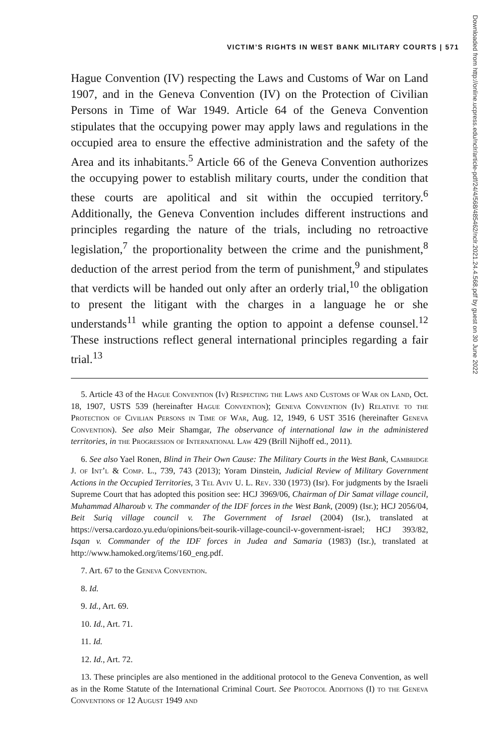VICTIM’S RIGHTS IN WEST BANK MILITARY COURTS | 571
Downloaded from http://online.ucpress.edu/nclr/article-pdf/24/4/568/485462/nclr.2021.24.4.568.pdf by guest on 30 June 2022
Hague Convention (IV) respecting the Laws and Customs of War on Land 1907, and in the Geneva Convention (IV) on the Protection of Civilian Persons in Time of War 1949. Article 64 of the Geneva Convention stipulates that the occupying power may apply laws and regulations in the occupied area to ensure the effective administration and the safety of the Area and its inhabitants.<sup>5</sup> Article 66 of the Geneva Convention authorizes the occupying power to establish military courts, under the condition that these courts are apolitical and sit within the occupied territory.<sup>6</sup> Additionally, the Geneva Convention includes different instructions and principles regarding the nature of the trials, including no retroactive legislation,<sup>7</sup> the proportionality between the crime and the punishment,<sup>8</sup> deduction of the arrest period from the term of punishment,<sup>9</sup> and stipulates that verdicts will be handed out only after an orderly trial,<sup>10</sup> the obligation to present the litigant with the charges in a language he or she understands<sup>11</sup> while granting the option to appoint a defense counsel.<sup>12</sup> These instructions reflect general international principles regarding a fair trial.<sup>13</sup>
5. Article 43 of the Hague Convention (Iv) Respecting the Laws and Customs of War on Land, Oct. 18, 1907, USTS 539 (hereinafter Hague Convention); Geneva Convention (Iv) Relative to the Protection of Civilian Persons in Time of War, Aug. 12, 1949, 6 UST 3516 (hereinafter Geneva Convention). See also Meir Shamgar, The observance of international law in the administered territories, in the Progression of International Law 429 (Brill Nijhoff ed., 2011).
6. See also Yael Ronen, Blind in Their Own Cause: The Military Courts in the West Bank, Cambridge J. of Int’l & Comp. L., 739, 743 (2013); Yoram Dinstein, Judicial Review of Military Government Actions in the Occupied Territories, 3 Tel Aviv U. L. Rev. 330 (1973) (Isr). For judgments by the Israeli Supreme Court that has adopted this position see: HCJ 3969/06, Chairman of Dir Samat village council, Muhammad Alharoub v. The commander of the IDF forces in the West Bank, (2009) (Isr.); HCJ 2056/04, Beit Suriq village council v. The Government of Israel (2004) (Isr.), translated at https://versa.cardozo.yu.edu/opinions/beit-sourik-village-council-v-government-israel; HCJ 393/82, Isqan v. Commander of the IDF forces in Judea and Samaria (1983) (Isr.), translated at http://www.hamoked.org/items/160_eng.pdf.
7. Art. 67 to the Geneva Convention.
8. Id.
9. Id., Art. 69.
10. Id., Art. 71.
11. Id.
12. Id., Art. 72.
13. These principles are also mentioned in the additional protocol to the Geneva Convention, as well as in the Rome Statute of the International Criminal Court. See Protocol Additions (I) to the Geneva Conventions of 12 August 1949 and